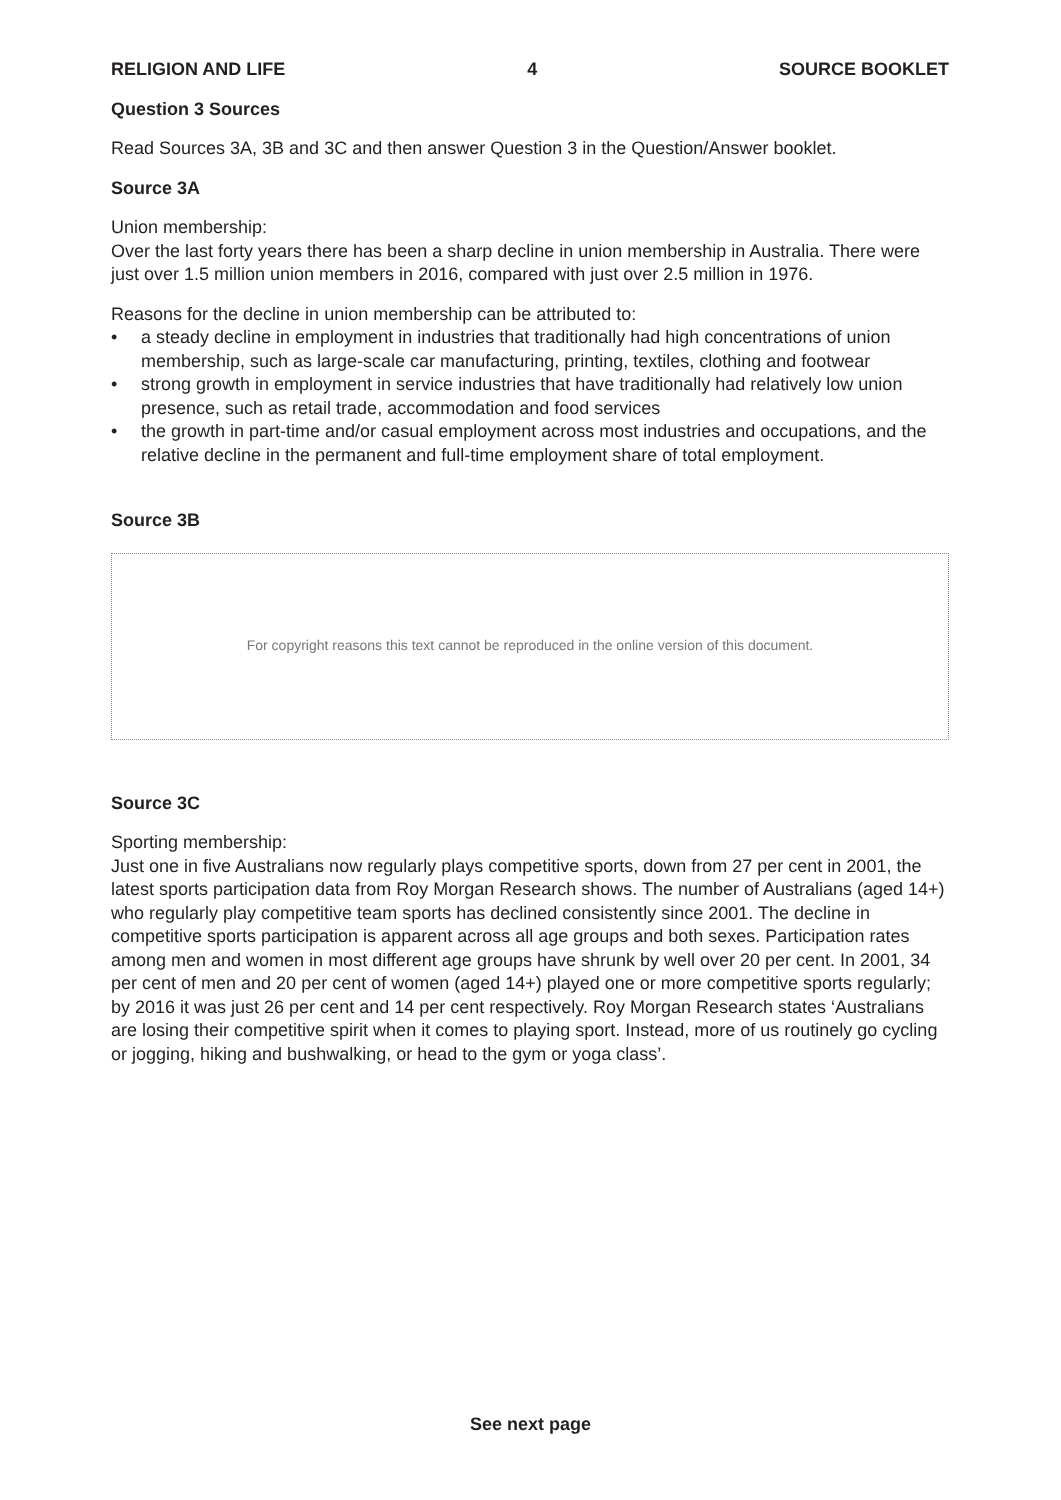RELIGION AND LIFE 4 SOURCE BOOKLET
Question 3 Sources
Read Sources 3A, 3B and 3C and then answer Question 3 in the Question/Answer booklet.
Source 3A
Union membership:
Over the last forty years there has been a sharp decline in union membership in Australia. There were just over 1.5 million union members in 2016, compared with just over 2.5 million in 1976.
Reasons for the decline in union membership can be attributed to:
• a steady decline in employment in industries that traditionally had high concentrations of union membership, such as large-scale car manufacturing, printing, textiles, clothing and footwear
• strong growth in employment in service industries that have traditionally had relatively low union presence, such as retail trade, accommodation and food services
• the growth in part-time and/or casual employment across most industries and occupations, and the relative decline in the permanent and full-time employment share of total employment.
Source 3B
For copyright reasons this text cannot be reproduced in the online version of this document.
Source 3C
Sporting membership:
Just one in five Australians now regularly plays competitive sports, down from 27 per cent in 2001, the latest sports participation data from Roy Morgan Research shows. The number of Australians (aged 14+) who regularly play competitive team sports has declined consistently since 2001. The decline in competitive sports participation is apparent across all age groups and both sexes. Participation rates among men and women in most different age groups have shrunk by well over 20 per cent. In 2001, 34 per cent of men and 20 per cent of women (aged 14+) played one or more competitive sports regularly; by 2016 it was just 26 per cent and 14 per cent respectively. Roy Morgan Research states ‘Australians are losing their competitive spirit when it comes to playing sport. Instead, more of us routinely go cycling or jogging, hiking and bushwalking, or head to the gym or yoga class’.
See next page